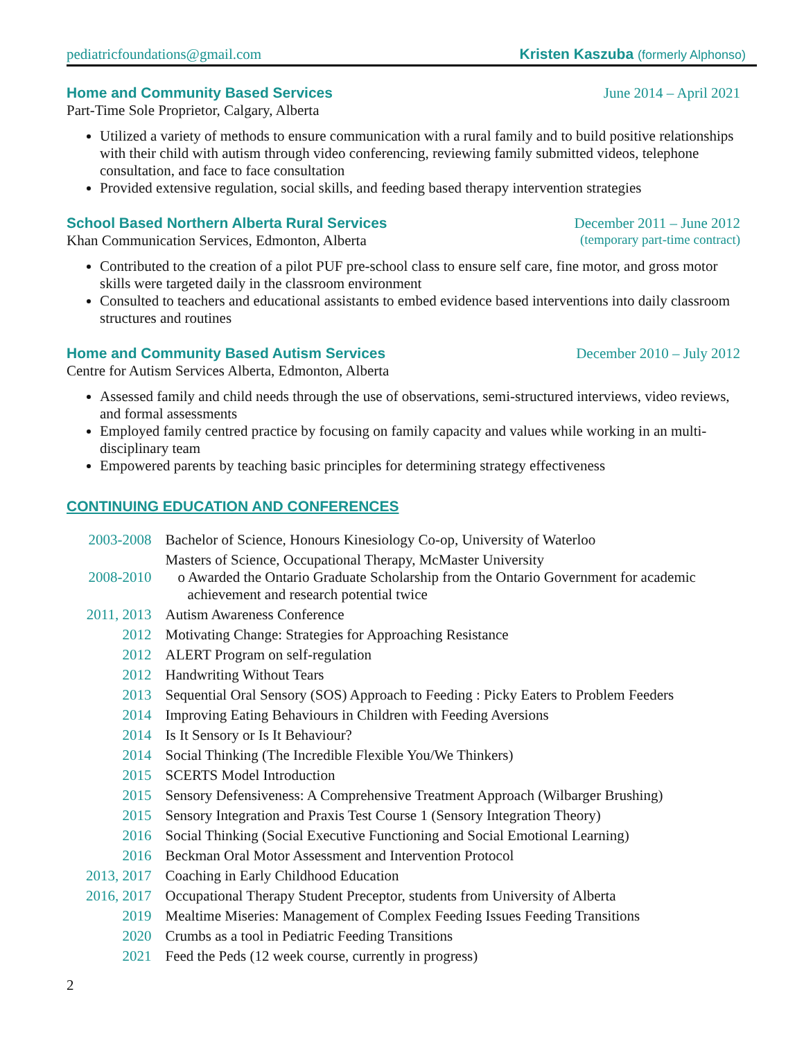pediatricfoundations@gmail.com Kristen Kaszuba (formerly Alphonso)
Home and Community Based Services
June 2014 – April 2021
Part-Time Sole Proprietor, Calgary, Alberta
Utilized a variety of methods to ensure communication with a rural family and to build positive relationships with their child with autism through video conferencing, reviewing family submitted videos, telephone consultation, and face to face consultation
Provided extensive regulation, social skills, and feeding based therapy intervention strategies
School Based Northern Alberta Rural Services
December 2011 – June 2012
Khan Communication Services, Edmonton, Alberta (temporary part-time contract)
Contributed to the creation of a pilot PUF pre-school class to ensure self care, fine motor, and gross motor skills were targeted daily in the classroom environment
Consulted to teachers and educational assistants to embed evidence based interventions into daily classroom structures and routines
Home and Community Based Autism Services
December 2010 – July 2012
Centre for Autism Services Alberta, Edmonton, Alberta
Assessed family and child needs through the use of observations, semi-structured interviews, video reviews, and formal assessments
Employed family centred practice by focusing on family capacity and values while working in an multi-disciplinary team
Empowered parents by teaching basic principles for determining strategy effectiveness
CONTINUING EDUCATION AND CONFERENCES
| 2003-2008 | Bachelor of Science, Honours Kinesiology Co-op, University of Waterloo |
| 2008-2010 | Masters of Science, Occupational Therapy, McMaster University o Awarded the Ontario Graduate Scholarship from the Ontario Government for academic achievement and research potential twice |
| 2011, 2013 | Autism Awareness Conference |
| 2012 | Motivating Change: Strategies for Approaching Resistance |
| 2012 | ALERT Program on self-regulation |
| 2012 | Handwriting Without Tears |
| 2013 | Sequential Oral Sensory (SOS) Approach to Feeding : Picky Eaters to Problem Feeders |
| 2014 | Improving Eating Behaviours in Children with Feeding Aversions |
| 2014 | Is It Sensory or Is It Behaviour? |
| 2014 | Social Thinking (The Incredible Flexible You/We Thinkers) |
| 2015 | SCERTS Model Introduction |
| 2015 | Sensory Defensiveness: A Comprehensive Treatment Approach (Wilbarger Brushing) |
| 2015 | Sensory Integration and Praxis Test Course 1 (Sensory Integration Theory) |
| 2016 | Social Thinking (Social Executive Functioning and Social Emotional Learning) |
| 2016 | Beckman Oral Motor Assessment and Intervention Protocol |
| 2013, 2017 | Coaching in Early Childhood Education |
| 2016, 2017 | Occupational Therapy Student Preceptor, students from University of Alberta |
| 2019 | Mealtime Miseries: Management of Complex Feeding Issues Feeding Transitions |
| 2020 | Crumbs as a tool in Pediatric Feeding Transitions |
| 2021 | Feed the Peds (12 week course, currently in progress) |
2